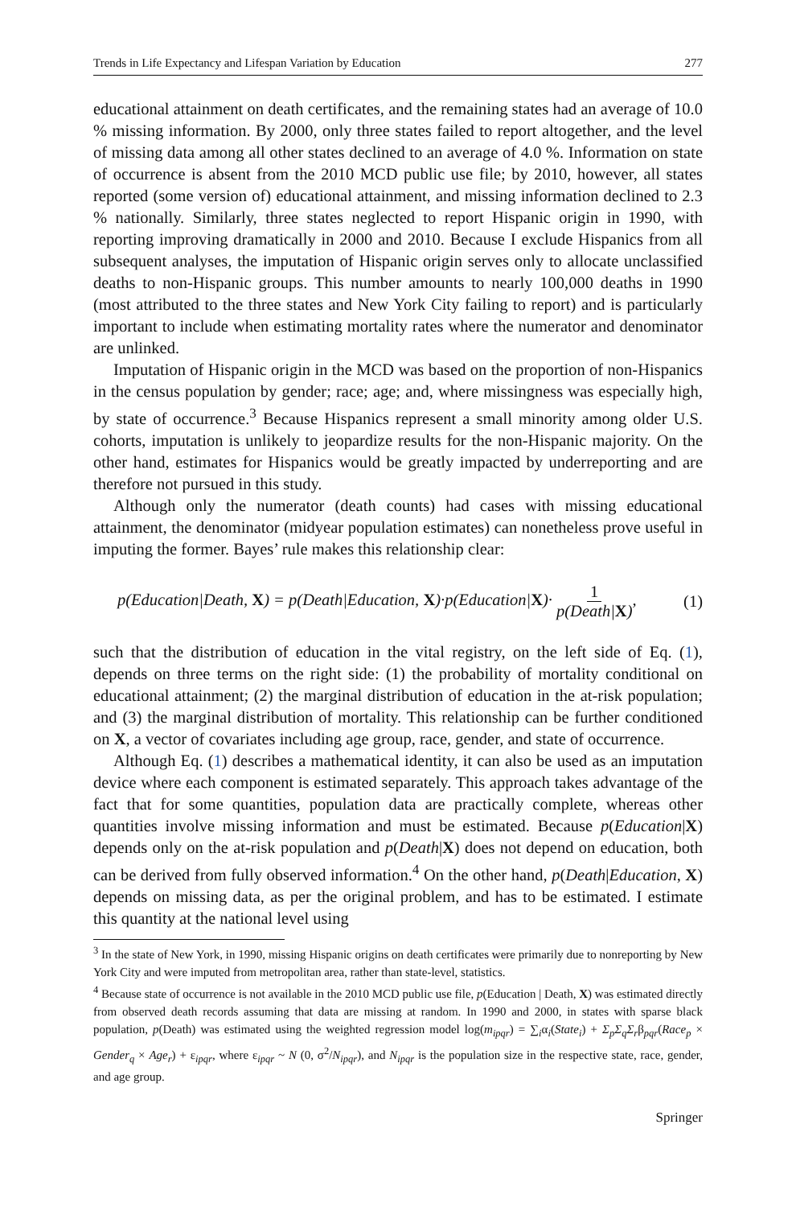Trends in Life Expectancy and Lifespan Variation by Education 277
educational attainment on death certificates, and the remaining states had an average of 10.0 % missing information. By 2000, only three states failed to report altogether, and the level of missing data among all other states declined to an average of 4.0 %. Information on state of occurrence is absent from the 2010 MCD public use file; by 2010, however, all states reported (some version of) educational attainment, and missing information declined to 2.3 % nationally. Similarly, three states neglected to report Hispanic origin in 1990, with reporting improving dramatically in 2000 and 2010. Because I exclude Hispanics from all subsequent analyses, the imputation of Hispanic origin serves only to allocate unclassified deaths to non-Hispanic groups. This number amounts to nearly 100,000 deaths in 1990 (most attributed to the three states and New York City failing to report) and is particularly important to include when estimating mortality rates where the numerator and denominator are unlinked.
Imputation of Hispanic origin in the MCD was based on the proportion of non-Hispanics in the census population by gender; race; age; and, where missingness was especially high, by state of occurrence.<sup>3</sup> Because Hispanics represent a small minority among older U.S. cohorts, imputation is unlikely to jeopardize results for the non-Hispanic majority. On the other hand, estimates for Hispanics would be greatly impacted by underreporting and are therefore not pursued in this study.
Although only the numerator (death counts) had cases with missing educational attainment, the denominator (midyear population estimates) can nonetheless prove useful in imputing the former. Bayes’ rule makes this relationship clear:
p(Education|Death, X) = p(Death|Education, X)·p(Education|X)· 1 p(Death|X), (1)
such that the distribution of education in the vital registry, on the left side of Eq. (1), depends on three terms on the right side: (1) the probability of mortality conditional on educational attainment; (2) the marginal distribution of education in the at-risk population; and (3) the marginal distribution of mortality. This relationship can be further conditioned on X, a vector of covariates including age group, race, gender, and state of occurrence.
Although Eq. (1) describes a mathematical identity, it can also be used as an imputation device where each component is estimated separately. This approach takes advantage of the fact that for some quantities, population data are practically complete, whereas other quantities involve missing information and must be estimated. Because p(Education|X) depends only on the at-risk population and p(Death|X) does not depend on education, both can be derived from fully observed information.<sup>4</sup> On the other hand, p(Death|Education, X) depends on missing data, as per the original problem, and has to be estimated. I estimate this quantity at the national level using
<sup>3</sup> In the state of New York, in 1990, missing Hispanic origins on death certificates were primarily due to nonreporting by New York City and were imputed from metropolitan area, rather than state-level, statistics.
<sup>4</sup> Because state of occurrence is not available in the 2010 MCD public use file, p(Education | Death, X) was estimated directly from observed death records assuming that data are missing at random. In 1990 and 2000, in states with sparse black population, p(Death) was estimated using the weighted regression model log(m<sub>ipqr</sub>) = ∑<sub>i</sub>α<sub>i</sub>(State<sub>i</sub>) + Σ<sub>p</sub>Σ<sub>q</sub>Σ<sub>r</sub>β<sub>pqr</sub>(Race<sub>p</sub> × Gender<sub>q</sub> × Age<sub>r</sub>) + ε<sub>ipqr</sub>, where ε<sub>ipqr</sub> ~ N (0, σ<sup>2</sup>/N<sub>ipqr</sub>), and N<sub>ipqr</sub> is the population size in the respective state, race, gender, and age group.
Springer